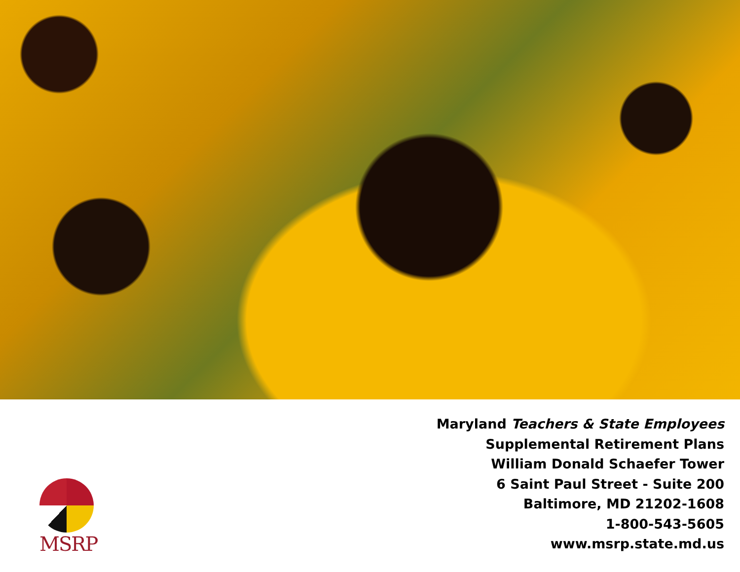MSRP
Maryland Teachers & State Employees
Supplemental Retirement Plans
William Donald Schaefer Tower
6 Saint Paul Street - Suite 200
Baltimore, MD 21202-1608
1-800-543-5605
www.msrp.state.md.us